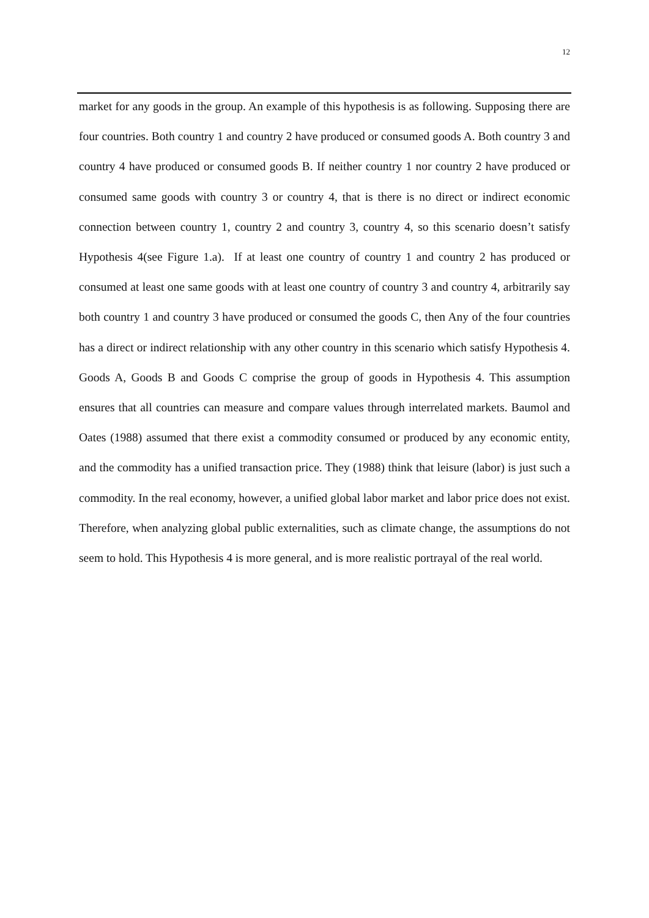12
market for any goods in the group. An example of this hypothesis is as following. Supposing there are four countries. Both country 1 and country 2 have produced or consumed goods A. Both country 3 and country 4 have produced or consumed goods B. If neither country 1 nor country 2 have produced or consumed same goods with country 3 or country 4, that is there is no direct or indirect economic connection between country 1, country 2 and country 3, country 4, so this scenario doesn’t satisfy Hypothesis 4(see Figure 1.a). If at least one country of country 1 and country 2 has produced or consumed at least one same goods with at least one country of country 3 and country 4, arbitrarily say both country 1 and country 3 have produced or consumed the goods C, then Any of the four countries has a direct or indirect relationship with any other country in this scenario which satisfy Hypothesis 4. Goods A, Goods B and Goods C comprise the group of goods in Hypothesis 4. This assumption ensures that all countries can measure and compare values through interrelated markets. Baumol and Oates (1988) assumed that there exist a commodity consumed or produced by any economic entity, and the commodity has a unified transaction price. They (1988) think that leisure (labor) is just such a commodity. In the real economy, however, a unified global labor market and labor price does not exist. Therefore, when analyzing global public externalities, such as climate change, the assumptions do not seem to hold. This Hypothesis 4 is more general, and is more realistic portrayal of the real world.